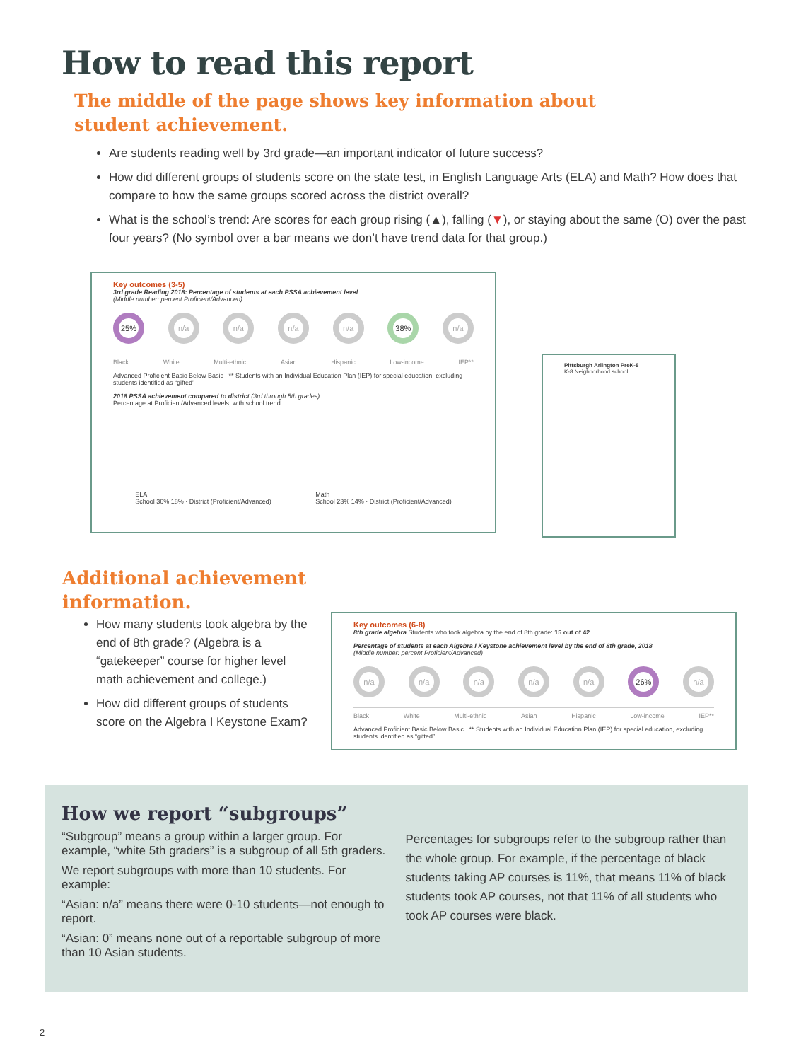How to read this report
The middle of the page shows key information about
student achievement.
Are students reading well by 3rd grade—an important indicator of future success?
How did different groups of students score on the state test, in English Language Arts (ELA) and Math? How does that compare to how the same groups scored across the district overall?
What is the school’s trend: Are scores for each group rising (▲), falling (▼), or staying about the same (O) over the past four years? (No symbol over a bar means we don’t have trend data for that group.)
Key outcomes (3-5)
3rd grade Reading 2018: Percentage of students at each PSSA achievement level
(Middle number: percent Proficient/Advanced)
25% n/a n/a n/a n/a 38% n/a
Black White Multi-ethnic Asian Hispanic Low-income IEP**
Advanced Proficient Basic Below Basic ** Students with an Individual Education Plan (IEP) for special education, excluding students identified as “gifted”
2018 PSSA achievement compared to district (3rd through 5th grades)
Percentage at Proficient/Advanced levels, with school trend
ELA
School 36% 18% · District (Proficient/Advanced)
Math
School 23% 14% · District (Proficient/Advanced)
Pittsburgh Arlington PreK-8
K-8 Neighborhood school
Additional achievement
information.
How many students took algebra by the end of 8th grade? (Algebra is a “gatekeeper” course for higher level math achievement and college.)
How did different groups of students score on the Algebra I Keystone Exam?
Key outcomes (6-8)
8th grade algebra Students who took algebra by the end of 8th grade: 15 out of 42
Percentage of students at each Algebra I Keystone achievement level by the end of 8th grade, 2018
(Middle number: percent Proficient/Advanced)
n/a n/a n/a n/a n/a 26% n/a
Black White Multi-ethnic Asian Hispanic Low-income IEP**
Advanced Proficient Basic Below Basic ** Students with an Individual Education Plan (IEP) for special education, excluding students identified as “gifted”
How we report “subgroups”
“Subgroup” means a group within a larger group. For example, “white 5th graders” is a subgroup of all 5th graders.
We report subgroups with more than 10 students. For example:
“Asian: n/a” means there were 0-10 students—not enough to report.
“Asian: 0” means none out of a reportable subgroup of more than 10 Asian students.
Percentages for subgroups refer to the subgroup rather than the whole group. For example, if the percentage of black students taking AP courses is 11%, that means 11% of black students took AP courses, not that 11% of all students who took AP courses were black.
2